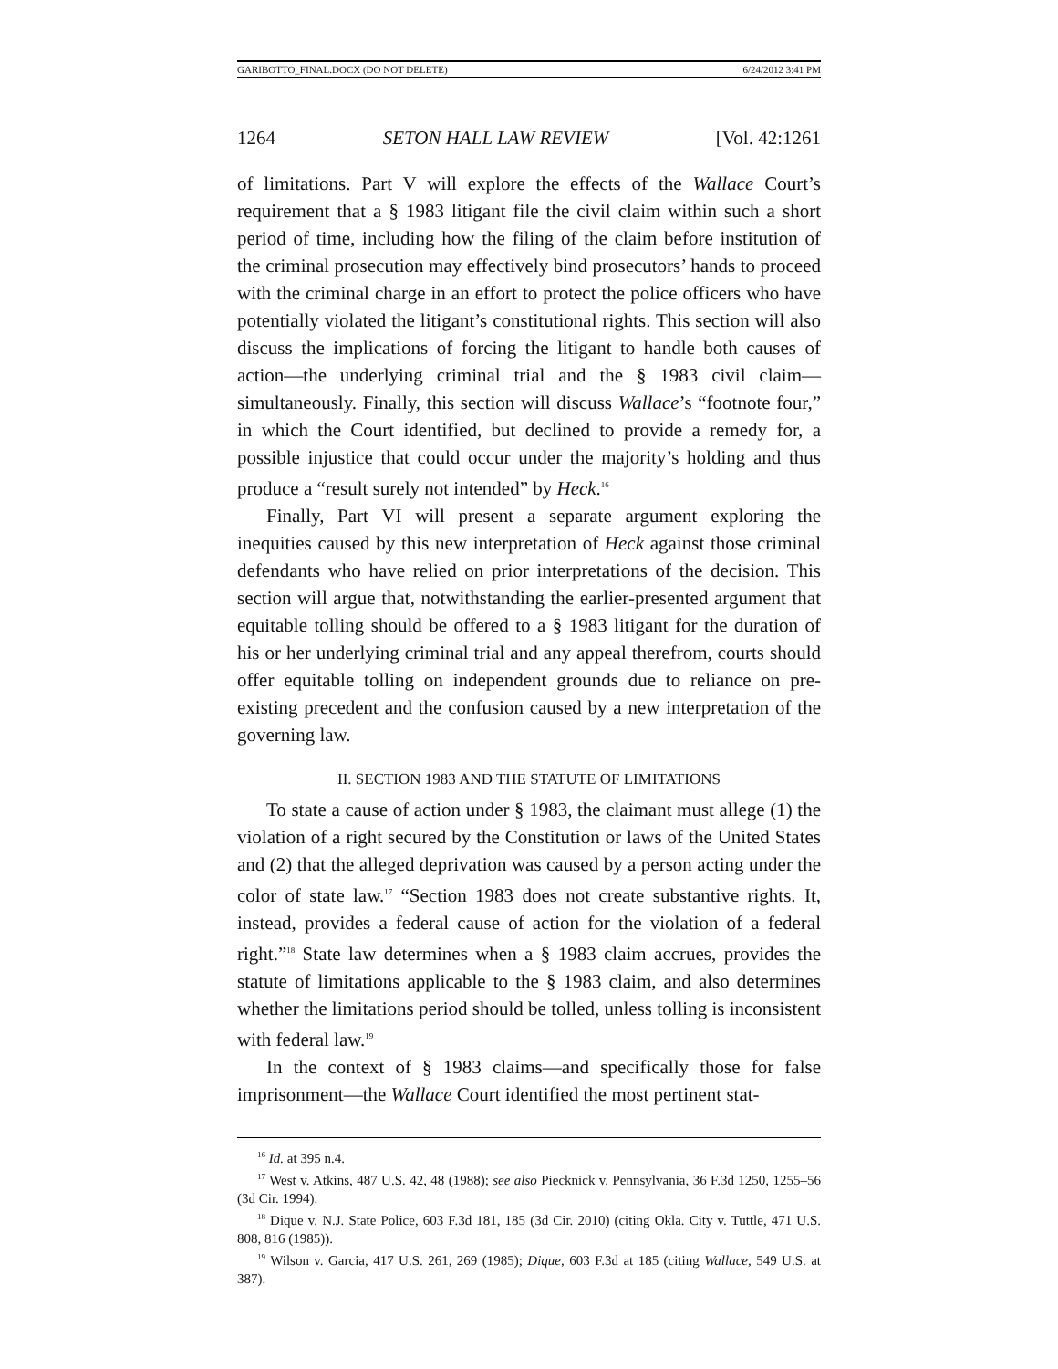GARIBOTTO_FINAL.DOCX (DO NOT DELETE) 6/24/2012 3:41 PM
1264 SETON HALL LAW REVIEW [Vol. 42:1261
of limitations. Part V will explore the effects of the Wallace Court’s requirement that a § 1983 litigant file the civil claim within such a short period of time, including how the filing of the claim before institution of the criminal prosecution may effectively bind prosecutors’ hands to proceed with the criminal charge in an effort to protect the police officers who have potentially violated the litigant’s constitutional rights. This section will also discuss the implications of forcing the litigant to handle both causes of action—the underlying criminal trial and the § 1983 civil claim—simultaneously. Finally, this section will discuss Wallace’s “footnote four,” in which the Court identified, but declined to provide a remedy for, a possible injustice that could occur under the majority’s holding and thus produce a “result surely not intended” by Heck.<sup>16</sup>
Finally, Part VI will present a separate argument exploring the inequities caused by this new interpretation of Heck against those criminal defendants who have relied on prior interpretations of the decision. This section will argue that, notwithstanding the earlier-presented argument that equitable tolling should be offered to a § 1983 litigant for the duration of his or her underlying criminal trial and any appeal therefrom, courts should offer equitable tolling on independent grounds due to reliance on pre-existing precedent and the confusion caused by a new interpretation of the governing law.
II. SECTION 1983 AND THE STATUTE OF LIMITATIONS
To state a cause of action under § 1983, the claimant must allege (1) the violation of a right secured by the Constitution or laws of the United States and (2) that the alleged deprivation was caused by a person acting under the color of state law.<sup>17</sup> “Section 1983 does not create substantive rights. It, instead, provides a federal cause of action for the violation of a federal right.”<sup>18</sup> State law determines when a § 1983 claim accrues, provides the statute of limitations applicable to the § 1983 claim, and also determines whether the limitations period should be tolled, unless tolling is inconsistent with federal law.<sup>19</sup>
In the context of § 1983 claims—and specifically those for false imprisonment—the Wallace Court identified the most pertinent stat-
<sup>16</sup> Id. at 395 n.4.
<sup>17</sup> West v. Atkins, 487 U.S. 42, 48 (1988); see also Piecknick v. Pennsylvania, 36 F.3d 1250, 1255–56 (3d Cir. 1994).
<sup>18</sup> Dique v. N.J. State Police, 603 F.3d 181, 185 (3d Cir. 2010) (citing Okla. City v. Tuttle, 471 U.S. 808, 816 (1985)).
<sup>19</sup> Wilson v. Garcia, 417 U.S. 261, 269 (1985); Dique, 603 F.3d at 185 (citing Wallace, 549 U.S. at 387).